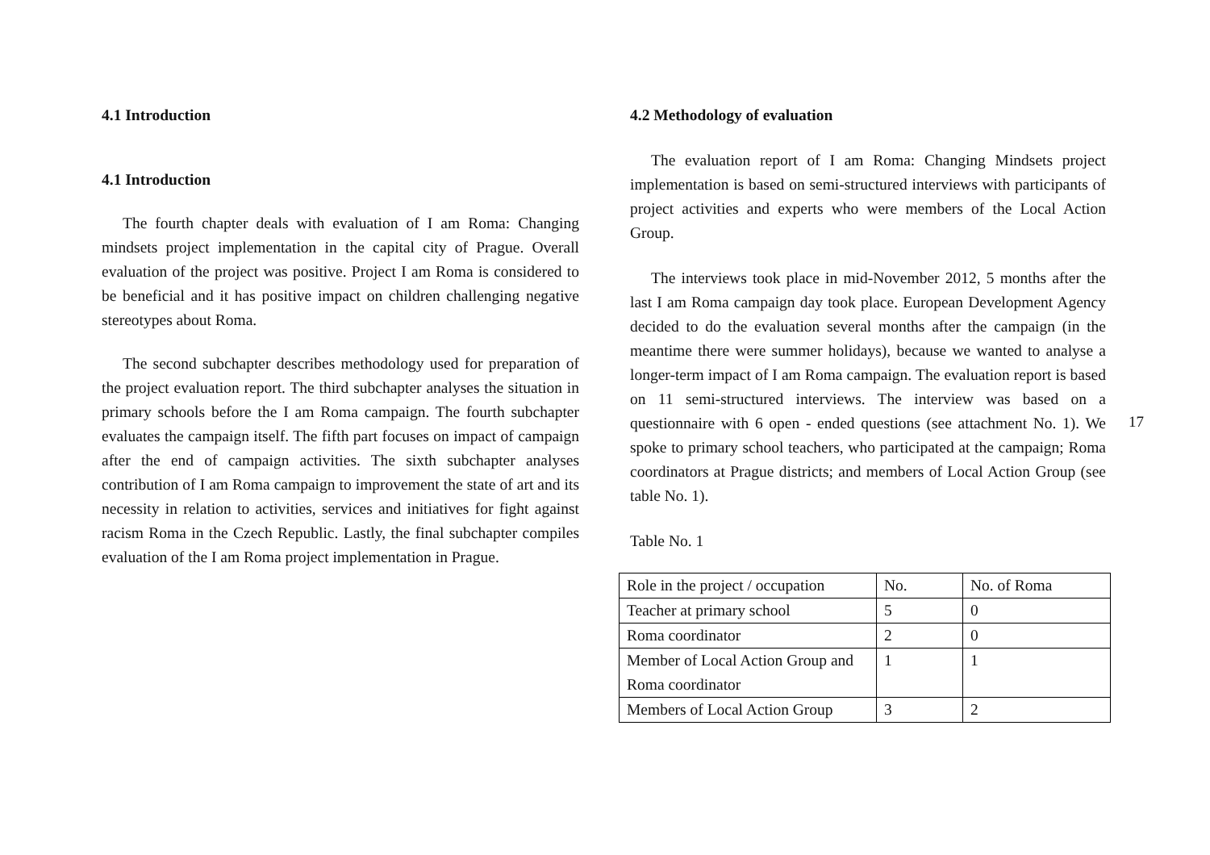4.1 Introduction
4.1 Introduction
The fourth chapter deals with evaluation of I am Roma: Changing mindsets project implementation in the capital city of Prague. Overall evaluation of the project was positive. Project I am Roma is considered to be beneficial and it has positive impact on children challenging negative stereotypes about Roma.
The second subchapter describes methodology used for preparation of the project evaluation report. The third subchapter analyses the situation in primary schools before the I am Roma campaign. The fourth subchapter evaluates the campaign itself. The fifth part focuses on impact of campaign after the end of campaign activities. The sixth subchapter analyses contribution of I am Roma campaign to improvement the state of art and its necessity in relation to activities, services and initiatives for fight against racism Roma in the Czech Republic. Lastly, the final subchapter compiles evaluation of the I am Roma project implementation in Prague.
4.2 Methodology of evaluation
The evaluation report of I am Roma: Changing Mindsets project implementation is based on semi-structured interviews with participants of project activities and experts who were members of the Local Action Group.
The interviews took place in mid-November 2012, 5 months after the last I am Roma campaign day took place. European Development Agency decided to do the evaluation several months after the campaign (in the meantime there were summer holidays), because we wanted to analyse a longer-term impact of I am Roma campaign. The evaluation report is based on 11 semi-structured interviews. The interview was based on a questionnaire with 6 open - ended questions (see attachment No. 1). We spoke to primary school teachers, who participated at the campaign; Roma coordinators at Prague districts; and members of Local Action Group (see table No. 1).
Table No. 1
| Role in the project / occupation | No. | No. of Roma |
| Teacher at primary school | 5 | 0 |
| Roma coordinator | 2 | 0 |
| Member of Local Action Group and Roma coordinator | 1 | 1 |
| Members of Local Action Group | 3 | 2 |
17